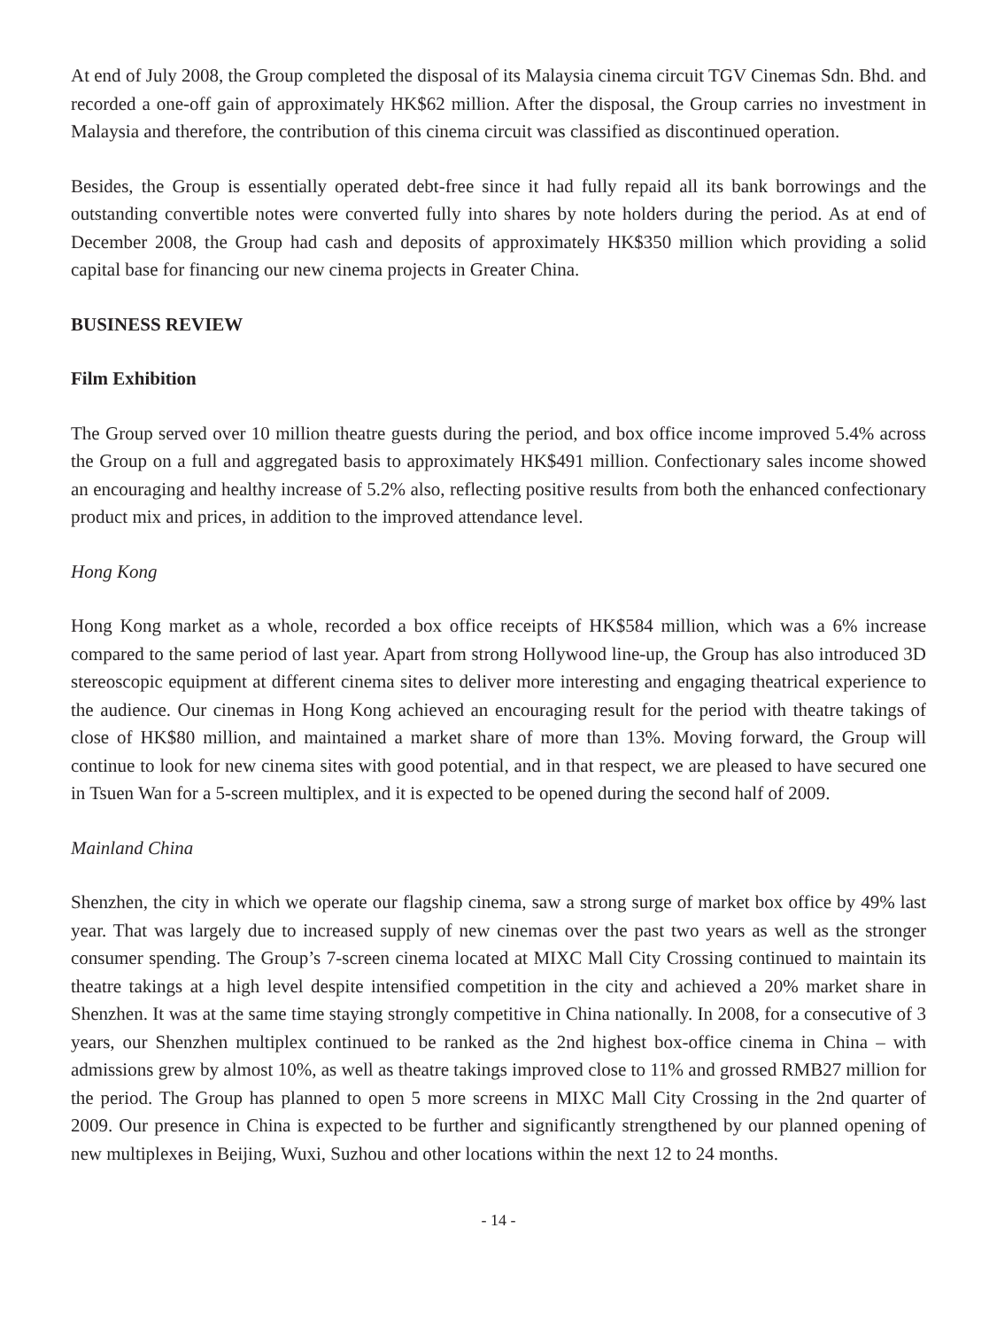At end of July 2008, the Group completed the disposal of its Malaysia cinema circuit TGV Cinemas Sdn. Bhd. and recorded a one-off gain of approximately HK$62 million. After the disposal, the Group carries no investment in Malaysia and therefore, the contribution of this cinema circuit was classified as discontinued operation.
Besides, the Group is essentially operated debt-free since it had fully repaid all its bank borrowings and the outstanding convertible notes were converted fully into shares by note holders during the period. As at end of December 2008, the Group had cash and deposits of approximately HK$350 million which providing a solid capital base for financing our new cinema projects in Greater China.
BUSINESS REVIEW
Film Exhibition
The Group served over 10 million theatre guests during the period, and box office income improved 5.4% across the Group on a full and aggregated basis to approximately HK$491 million. Confectionary sales income showed an encouraging and healthy increase of 5.2% also, reflecting positive results from both the enhanced confectionary product mix and prices, in addition to the improved attendance level.
Hong Kong
Hong Kong market as a whole, recorded a box office receipts of HK$584 million, which was a 6% increase compared to the same period of last year. Apart from strong Hollywood line-up, the Group has also introduced 3D stereoscopic equipment at different cinema sites to deliver more interesting and engaging theatrical experience to the audience. Our cinemas in Hong Kong achieved an encouraging result for the period with theatre takings of close of HK$80 million, and maintained a market share of more than 13%. Moving forward, the Group will continue to look for new cinema sites with good potential, and in that respect, we are pleased to have secured one in Tsuen Wan for a 5-screen multiplex, and it is expected to be opened during the second half of 2009.
Mainland China
Shenzhen, the city in which we operate our flagship cinema, saw a strong surge of market box office by 49% last year. That was largely due to increased supply of new cinemas over the past two years as well as the stronger consumer spending. The Group’s 7-screen cinema located at MIXC Mall City Crossing continued to maintain its theatre takings at a high level despite intensified competition in the city and achieved a 20% market share in Shenzhen. It was at the same time staying strongly competitive in China nationally. In 2008, for a consecutive of 3 years, our Shenzhen multiplex continued to be ranked as the 2nd highest box-office cinema in China – with admissions grew by almost 10%, as well as theatre takings improved close to 11% and grossed RMB27 million for the period. The Group has planned to open 5 more screens in MIXC Mall City Crossing in the 2nd quarter of 2009. Our presence in China is expected to be further and significantly strengthened by our planned opening of new multiplexes in Beijing, Wuxi, Suzhou and other locations within the next 12 to 24 months.
- 14 -